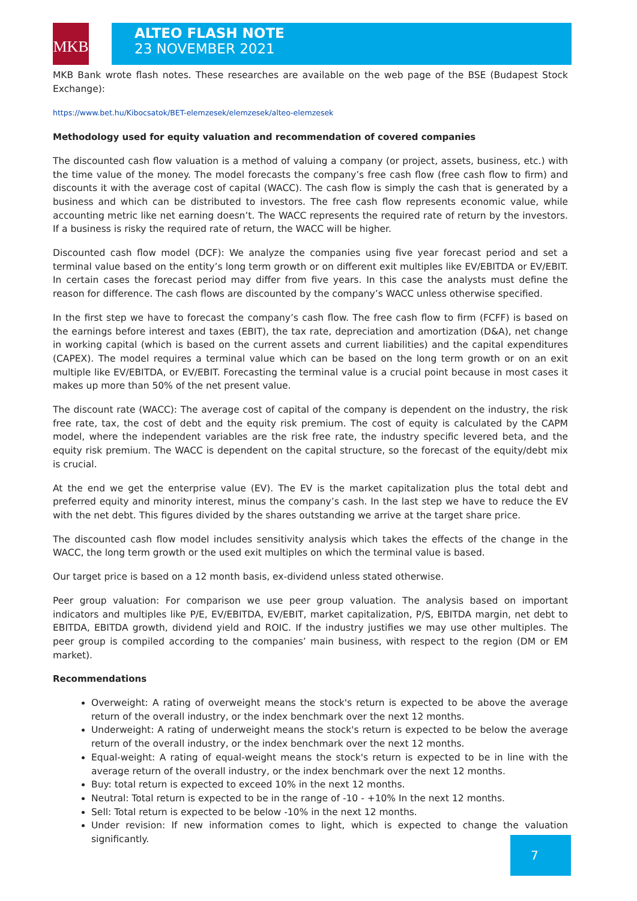MKB
ALTEO FLASH NOTE
23 NOVEMBER 2021
MKB Bank wrote flash notes. These researches are available on the web page of the BSE (Budapest Stock Exchange):
https://www.bet.hu/Kibocsatok/BET-elemzesek/elemzesek/alteo-elemzesek
Methodology used for equity valuation and recommendation of covered companies
The discounted cash flow valuation is a method of valuing a company (or project, assets, business, etc.) with the time value of the money. The model forecasts the company’s free cash flow (free cash flow to firm) and discounts it with the average cost of capital (WACC). The cash flow is simply the cash that is generated by a business and which can be distributed to investors. The free cash flow represents economic value, while accounting metric like net earning doesn’t. The WACC represents the required rate of return by the investors. If a business is risky the required rate of return, the WACC will be higher.
Discounted cash flow model (DCF): We analyze the companies using five year forecast period and set a terminal value based on the entity’s long term growth or on different exit multiples like EV/EBITDA or EV/EBIT. In certain cases the forecast period may differ from five years. In this case the analysts must define the reason for difference. The cash flows are discounted by the company’s WACC unless otherwise specified.
In the first step we have to forecast the company’s cash flow. The free cash flow to firm (FCFF) is based on the earnings before interest and taxes (EBIT), the tax rate, depreciation and amortization (D&A), net change in working capital (which is based on the current assets and current liabilities) and the capital expenditures (CAPEX). The model requires a terminal value which can be based on the long term growth or on an exit multiple like EV/EBITDA, or EV/EBIT. Forecasting the terminal value is a crucial point because in most cases it makes up more than 50% of the net present value.
The discount rate (WACC): The average cost of capital of the company is dependent on the industry, the risk free rate, tax, the cost of debt and the equity risk premium. The cost of equity is calculated by the CAPM model, where the independent variables are the risk free rate, the industry specific levered beta, and the equity risk premium. The WACC is dependent on the capital structure, so the forecast of the equity/debt mix is crucial.
At the end we get the enterprise value (EV). The EV is the market capitalization plus the total debt and preferred equity and minority interest, minus the company’s cash. In the last step we have to reduce the EV with the net debt. This figures divided by the shares outstanding we arrive at the target share price.
The discounted cash flow model includes sensitivity analysis which takes the effects of the change in the WACC, the long term growth or the used exit multiples on which the terminal value is based.
Our target price is based on a 12 month basis, ex-dividend unless stated otherwise.
Peer group valuation: For comparison we use peer group valuation. The analysis based on important indicators and multiples like P/E, EV/EBITDA, EV/EBIT, market capitalization, P/S, EBITDA margin, net debt to EBITDA, EBITDA growth, dividend yield and ROIC. If the industry justifies we may use other multiples. The peer group is compiled according to the companies’ main business, with respect to the region (DM or EM market).
Recommendations
Overweight: A rating of overweight means the stock's return is expected to be above the average return of the overall industry, or the index benchmark over the next 12 months.
Underweight: A rating of underweight means the stock's return is expected to be below the average return of the overall industry, or the index benchmark over the next 12 months.
Equal-weight: A rating of equal-weight means the stock's return is expected to be in line with the average return of the overall industry, or the index benchmark over the next 12 months.
Buy: total return is expected to exceed 10% in the next 12 months.
Neutral: Total return is expected to be in the range of -10 - +10% In the next 12 months.
Sell: Total return is expected to be below -10% in the next 12 months.
Under revision: If new information comes to light, which is expected to change the valuation significantly.
7